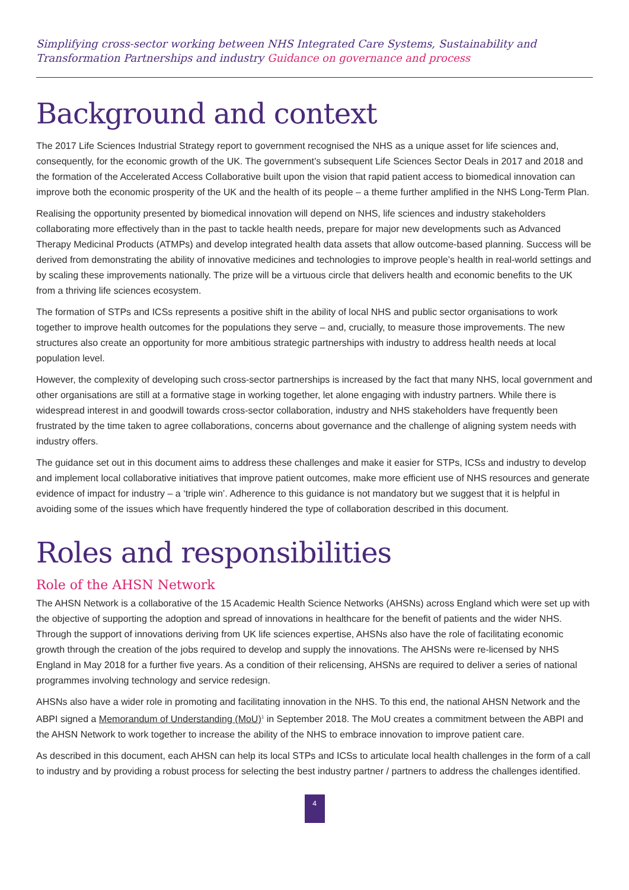Simplifying cross-sector working between NHS Integrated Care Systems, Sustainability and Transformation Partnerships and industry Guidance on governance and process
Background and context
The 2017 Life Sciences Industrial Strategy report to government recognised the NHS as a unique asset for life sciences and, consequently, for the economic growth of the UK. The government’s subsequent Life Sciences Sector Deals in 2017 and 2018 and the formation of the Accelerated Access Collaborative built upon the vision that rapid patient access to biomedical innovation can improve both the economic prosperity of the UK and the health of its people – a theme further amplified in the NHS Long-Term Plan.
Realising the opportunity presented by biomedical innovation will depend on NHS, life sciences and industry stakeholders collaborating more effectively than in the past to tackle health needs, prepare for major new developments such as Advanced Therapy Medicinal Products (ATMPs) and develop integrated health data assets that allow outcome-based planning. Success will be derived from demonstrating the ability of innovative medicines and technologies to improve people’s health in real-world settings and by scaling these improvements nationally. The prize will be a virtuous circle that delivers health and economic benefits to the UK from a thriving life sciences ecosystem.
The formation of STPs and ICSs represents a positive shift in the ability of local NHS and public sector organisations to work together to improve health outcomes for the populations they serve – and, crucially, to measure those improvements. The new structures also create an opportunity for more ambitious strategic partnerships with industry to address health needs at local population level.
However, the complexity of developing such cross-sector partnerships is increased by the fact that many NHS, local government and other organisations are still at a formative stage in working together, let alone engaging with industry partners. While there is widespread interest in and goodwill towards cross-sector collaboration, industry and NHS stakeholders have frequently been frustrated by the time taken to agree collaborations, concerns about governance and the challenge of aligning system needs with industry offers.
The guidance set out in this document aims to address these challenges and make it easier for STPs, ICSs and industry to develop and implement local collaborative initiatives that improve patient outcomes, make more efficient use of NHS resources and generate evidence of impact for industry – a ‘triple win’. Adherence to this guidance is not mandatory but we suggest that it is helpful in avoiding some of the issues which have frequently hindered the type of collaboration described in this document.
Roles and responsibilities
Role of the AHSN Network
The AHSN Network is a collaborative of the 15 Academic Health Science Networks (AHSNs) across England which were set up with the objective of supporting the adoption and spread of innovations in healthcare for the benefit of patients and the wider NHS. Through the support of innovations deriving from UK life sciences expertise, AHSNs also have the role of facilitating economic growth through the creation of the jobs required to develop and supply the innovations. The AHSNs were re-licensed by NHS England in May 2018 for a further five years. As a condition of their relicensing, AHSNs are required to deliver a series of national programmes involving technology and service redesign.
AHSNs also have a wider role in promoting and facilitating innovation in the NHS. To this end, the national AHSN Network and the ABPI signed a Memorandum of Understanding (MoU)<sup>1</sup> in September 2018. The MoU creates a commitment between the ABPI and the AHSN Network to work together to increase the ability of the NHS to embrace innovation to improve patient care.
As described in this document, each AHSN can help its local STPs and ICSs to articulate local health challenges in the form of a call to industry and by providing a robust process for selecting the best industry partner / partners to address the challenges identified.
4